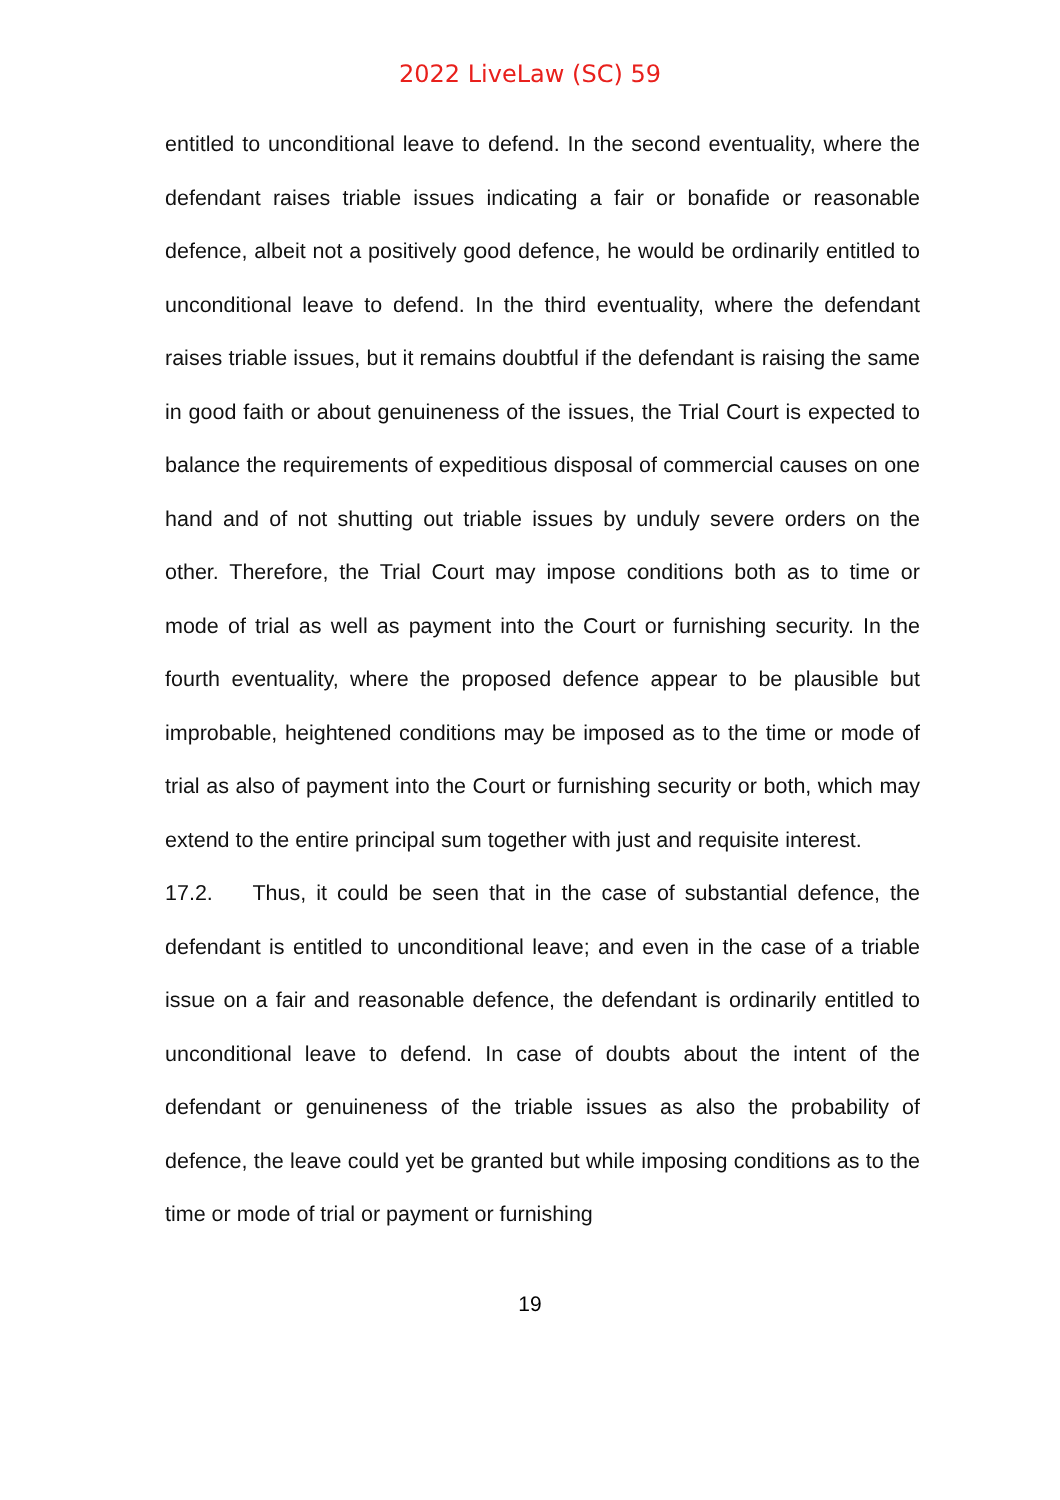2022 LiveLaw (SC) 59
entitled to unconditional leave to defend. In the second eventuality, where the defendant raises triable issues indicating a fair or bonafide or reasonable defence, albeit not a positively good defence, he would be ordinarily entitled to unconditional leave to defend. In the third eventuality, where the defendant raises triable issues, but it remains doubtful if the defendant is raising the same in good faith or about genuineness of the issues, the Trial Court is expected to balance the requirements of expeditious disposal of commercial causes on one hand and of not shutting out triable issues by unduly severe orders on the other. Therefore, the Trial Court may impose conditions both as to time or mode of trial as well as payment into the Court or furnishing security. In the fourth eventuality, where the proposed defence appear to be plausible but improbable, heightened conditions may be imposed as to the time or mode of trial as also of payment into the Court or furnishing security or both, which may extend to the entire principal sum together with just and requisite interest.
17.2. Thus, it could be seen that in the case of substantial defence, the defendant is entitled to unconditional leave; and even in the case of a triable issue on a fair and reasonable defence, the defendant is ordinarily entitled to unconditional leave to defend. In case of doubts about the intent of the defendant or genuineness of the triable issues as also the probability of defence, the leave could yet be granted but while imposing conditions as to the time or mode of trial or payment or furnishing
19